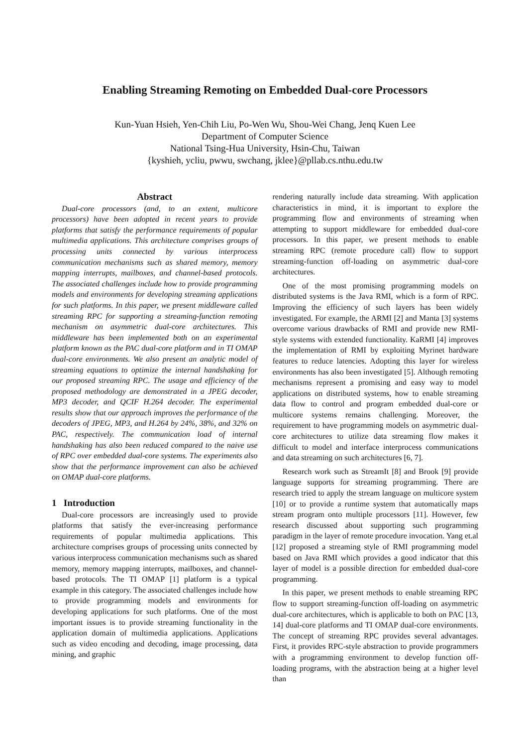Enabling Streaming Remoting on Embedded Dual-core Processors
Kun-Yuan Hsieh, Yen-Chih Liu, Po-Wen Wu, Shou-Wei Chang, Jenq Kuen Lee
Department of Computer Science
National Tsing-Hua University, Hsin-Chu, Taiwan
{kyshieh, ycliu, pwwu, swchang, jklee}@pllab.cs.nthu.edu.tw
Abstract
Dual-core processors (and, to an extent, multicore processors) have been adopted in recent years to provide platforms that satisfy the performance requirements of popular multimedia applications. This architecture comprises groups of processing units connected by various interprocess communication mechanisms such as shared memory, memory mapping interrupts, mailboxes, and channel-based protocols. The associated challenges include how to provide programming models and environments for developing streaming applications for such platforms. In this paper, we present middleware called streaming RPC for supporting a streaming-function remoting mechanism on asymmetric dual-core architectures. This middleware has been implemented both on an experimental platform known as the PAC dual-core platform and in TI OMAP dual-core environments. We also present an analytic model of streaming equations to optimize the internal handshaking for our proposed streaming RPC. The usage and efficiency of the proposed methodology are demonstrated in a JPEG decoder, MP3 decoder, and QCIF H.264 decoder. The experimental results show that our approach improves the performance of the decoders of JPEG, MP3, and H.264 by 24%, 38%, and 32% on PAC, respectively. The communication load of internal handshaking has also been reduced compared to the naive use of RPC over embedded dual-core systems. The experiments also show that the performance improvement can also be achieved on OMAP dual-core platforms.
1 Introduction
Dual-core processors are increasingly used to provide platforms that satisfy the ever-increasing performance requirements of popular multimedia applications. This architecture comprises groups of processing units connected by various interprocess communication mechanisms such as shared memory, memory mapping interrupts, mailboxes, and channel-based protocols. The TI OMAP [1] platform is a typical example in this category. The associated challenges include how to provide programming models and environments for developing applications for such platforms. One of the most important issues is to provide streaming functionality in the application domain of multimedia applications. Applications such as video encoding and decoding, image processing, data mining, and graphic
rendering naturally include data streaming. With application characteristics in mind, it is important to explore the programming flow and environments of streaming when attempting to support middleware for embedded dual-core processors. In this paper, we present methods to enable streaming RPC (remote procedure call) flow to support streaming-function off-loading on asymmetric dual-core architectures.
One of the most promising programming models on distributed systems is the Java RMI, which is a form of RPC. Improving the efficiency of such layers has been widely investigated. For example, the ARMI [2] and Manta [3] systems overcome various drawbacks of RMI and provide new RMI-style systems with extended functionality. KaRMI [4] improves the implementation of RMI by exploiting Myrinet hardware features to reduce latencies. Adopting this layer for wireless environments has also been investigated [5]. Although remoting mechanisms represent a promising and easy way to model applications on distributed systems, how to enable streaming data flow to control and program embedded dual-core or multicore systems remains challenging. Moreover, the requirement to have programming models on asymmetric dual-core architectures to utilize data streaming flow makes it difficult to model and interface interprocess communications and data streaming on such architectures [6, 7].
Research work such as StreamIt [8] and Brook [9] provide language supports for streaming programming. There are research tried to apply the stream language on multicore system [10] or to provide a runtime system that automatically maps stream program onto multiple processors [11]. However, few research discussed about supporting such programming paradigm in the layer of remote procedure invocation. Yang et.al [12] proposed a streaming style of RMI programming model based on Java RMI which provides a good indicator that this layer of model is a possible direction for embedded dual-core programming.
In this paper, we present methods to enable streaming RPC flow to support streaming-function off-loading on asymmetric dual-core architectures, which is applicable to both on PAC [13, 14] dual-core platforms and TI OMAP dual-core environments. The concept of streaming RPC provides several advantages. First, it provides RPC-style abstraction to provide programmers with a programming environment to develop function off-loading programs, with the abstraction being at a higher level than